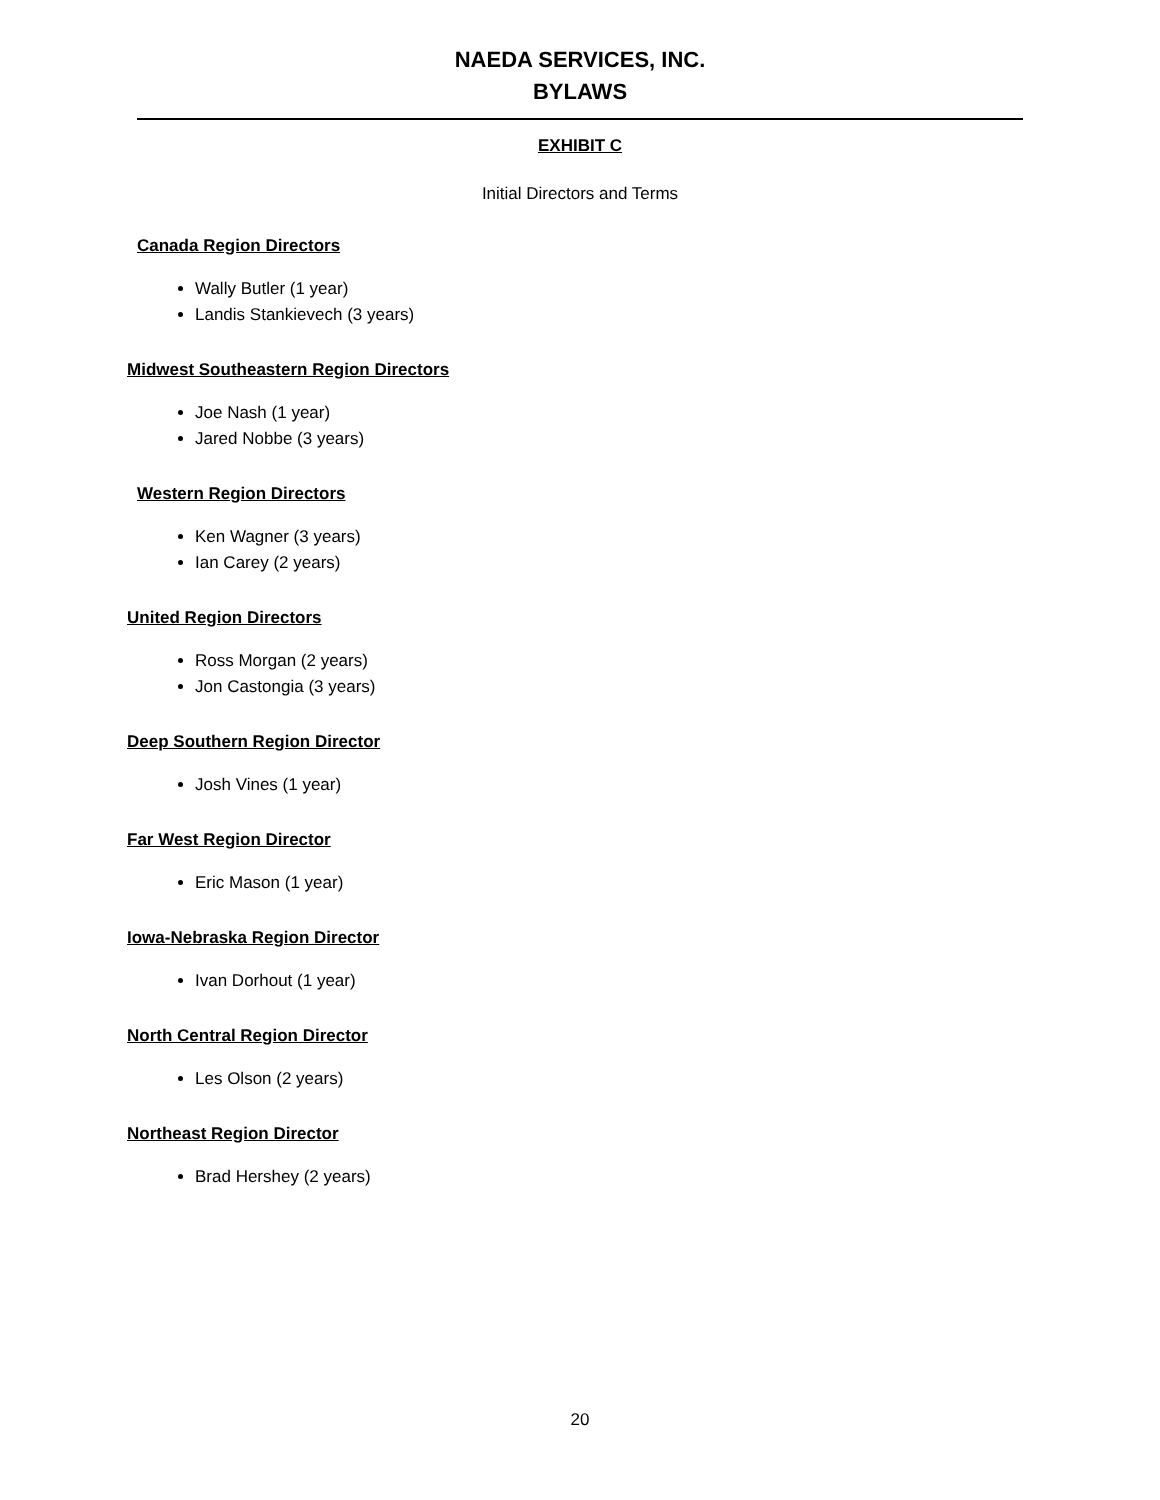NAEDA SERVICES, INC.
BYLAWS
EXHIBIT C
Initial Directors and Terms
Canada Region Directors
Wally Butler (1 year)
Landis Stankievech (3 years)
Midwest Southeastern Region Directors
Joe Nash (1 year)
Jared Nobbe (3 years)
Western Region Directors
Ken Wagner (3 years)
Ian Carey (2 years)
United Region Directors
Ross Morgan (2 years)
Jon Castongia (3 years)
Deep Southern Region Director
Josh Vines (1 year)
Far West Region Director
Eric Mason (1 year)
Iowa-Nebraska Region Director
Ivan Dorhout (1 year)
North Central Region Director
Les Olson (2 years)
Northeast Region Director
Brad Hershey (2 years)
20